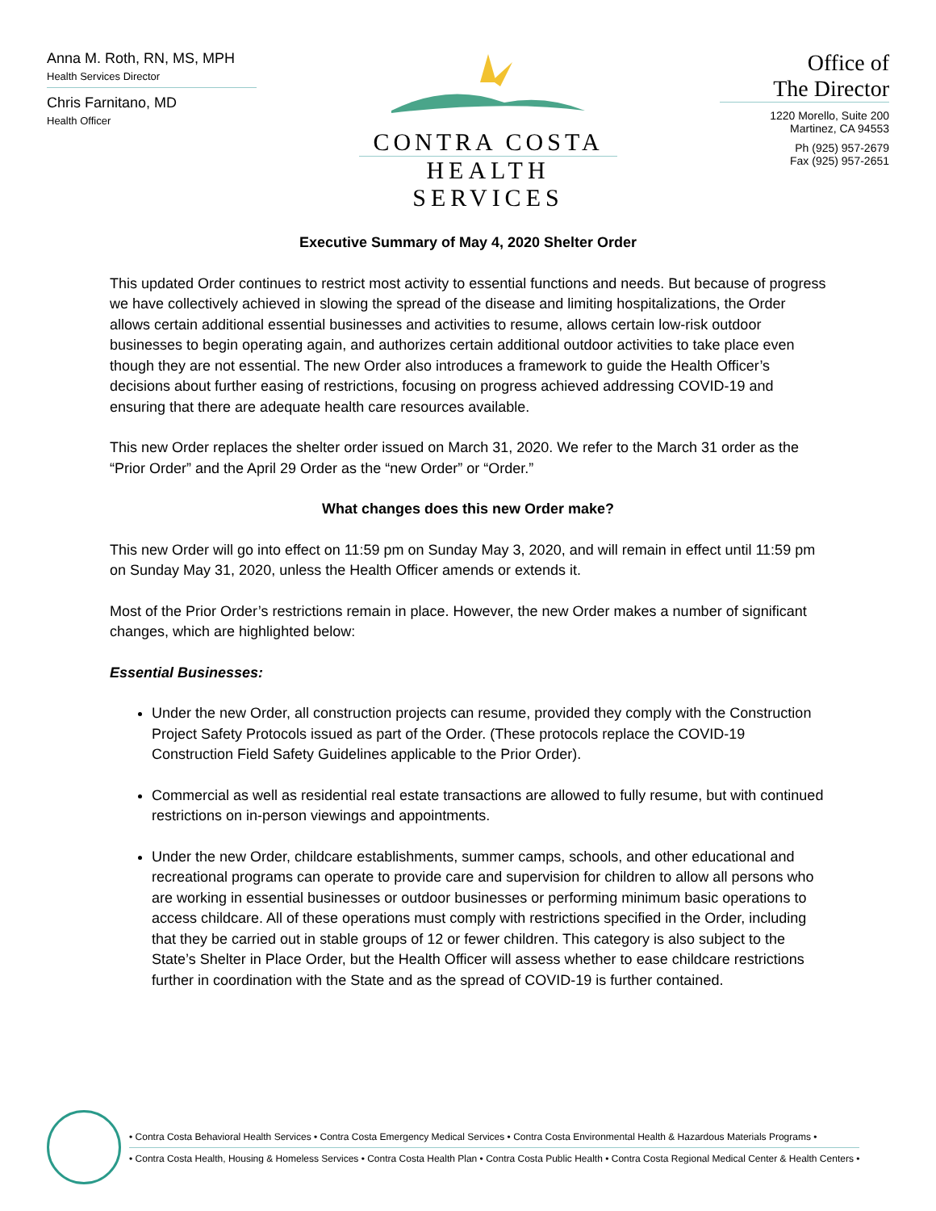Anna M. Roth, RN, MS, MPH
Health Services Director
Chris Farnitano, MD
Health Officer
CONTRA COSTA
HEALTH SERVICES
Office of
The Director
1220 Morello, Suite 200
Martinez, CA 94553
Ph (925) 957-2679
Fax (925) 957-2651
Executive Summary of May 4, 2020 Shelter Order
This updated Order continues to restrict most activity to essential functions and needs. But because of progress we have collectively achieved in slowing the spread of the disease and limiting hospitalizations, the Order allows certain additional essential businesses and activities to resume, allows certain low-risk outdoor businesses to begin operating again, and authorizes certain additional outdoor activities to take place even though they are not essential. The new Order also introduces a framework to guide the Health Officer’s decisions about further easing of restrictions, focusing on progress achieved addressing COVID-19 and ensuring that there are adequate health care resources available.
This new Order replaces the shelter order issued on March 31, 2020. We refer to the March 31 order as the “Prior Order” and the April 29 Order as the “new Order” or “Order.”
What changes does this new Order make?
This new Order will go into effect on 11:59 pm on Sunday May 3, 2020, and will remain in effect until 11:59 pm on Sunday May 31, 2020, unless the Health Officer amends or extends it.
Most of the Prior Order’s restrictions remain in place. However, the new Order makes a number of significant changes, which are highlighted below:
Essential Businesses:
Under the new Order, all construction projects can resume, provided they comply with the Construction Project Safety Protocols issued as part of the Order. (These protocols replace the COVID-19 Construction Field Safety Guidelines applicable to the Prior Order).
Commercial as well as residential real estate transactions are allowed to fully resume, but with continued restrictions on in-person viewings and appointments.
Under the new Order, childcare establishments, summer camps, schools, and other educational and recreational programs can operate to provide care and supervision for children to allow all persons who are working in essential businesses or outdoor businesses or performing minimum basic operations to access childcare. All of these operations must comply with restrictions specified in the Order, including that they be carried out in stable groups of 12 or fewer children. This category is also subject to the State’s Shelter in Place Order, but the Health Officer will assess whether to ease childcare restrictions further in coordination with the State and as the spread of COVID-19 is further contained.
• Contra Costa Behavioral Health Services • Contra Costa Emergency Medical Services • Contra Costa Environmental Health & Hazardous Materials Programs •
• Contra Costa Health, Housing & Homeless Services • Contra Costa Health Plan • Contra Costa Public Health • Contra Costa Regional Medical Center & Health Centers •